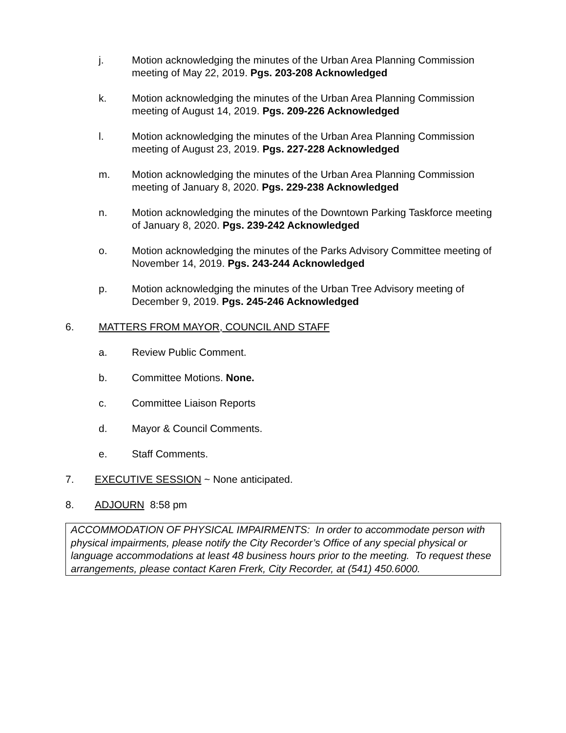j. Motion acknowledging the minutes of the Urban Area Planning Commission meeting of May 22, 2019. Pgs. 203-208 Acknowledged
k. Motion acknowledging the minutes of the Urban Area Planning Commission meeting of August 14, 2019. Pgs. 209-226 Acknowledged
l. Motion acknowledging the minutes of the Urban Area Planning Commission meeting of August 23, 2019. Pgs. 227-228 Acknowledged
m. Motion acknowledging the minutes of the Urban Area Planning Commission meeting of January 8, 2020. Pgs. 229-238 Acknowledged
n. Motion acknowledging the minutes of the Downtown Parking Taskforce meeting of January 8, 2020. Pgs. 239-242 Acknowledged
o. Motion acknowledging the minutes of the Parks Advisory Committee meeting of November 14, 2019. Pgs. 243-244 Acknowledged
p. Motion acknowledging the minutes of the Urban Tree Advisory meeting of December 9, 2019. Pgs. 245-246 Acknowledged
6. MATTERS FROM MAYOR, COUNCIL AND STAFF
a. Review Public Comment.
b. Committee Motions. None.
c. Committee Liaison Reports
d. Mayor & Council Comments.
e. Staff Comments.
7. EXECUTIVE SESSION ~ None anticipated.
8. ADJOURN 8:58 pm
ACCOMMODATION OF PHYSICAL IMPAIRMENTS: In order to accommodate person with physical impairments, please notify the City Recorder’s Office of any special physical or language accommodations at least 48 business hours prior to the meeting. To request these arrangements, please contact Karen Frerk, City Recorder, at (541) 450.6000.